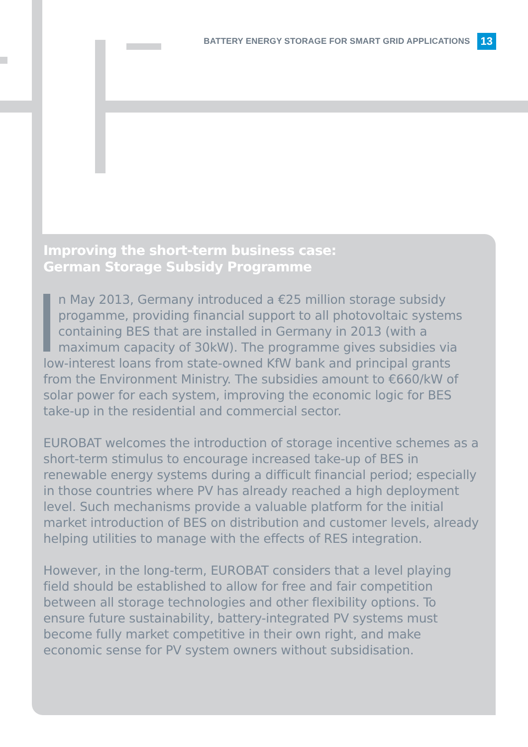BATTERY ENERGY STORAGE FOR SMART GRID APPLICATIONS 13
Improving the short-term business case:
German Storage Subsidy Programme
n May 2013, Germany introduced a €25 million storage subsidy progamme, providing financial support to all photovoltaic systems containing BES that are installed in Germany in 2013 (with a maximum capacity of 30kW). The programme gives subsidies via low-interest loans from state-owned KfW bank and principal grants from the Environment Ministry. The subsidies amount to €660/kW of solar power for each system, improving the economic logic for BES take-up in the residential and commercial sector.
EUROBAT welcomes the introduction of storage incentive schemes as a short-term stimulus to encourage increased take-up of BES in renewable energy systems during a difficult financial period; especially in those countries where PV has already reached a high deployment level. Such mechanisms provide a valuable platform for the initial market introduction of BES on distribution and customer levels, already helping utilities to manage with the effects of RES integration.
However, in the long-term, EUROBAT considers that a level playing field should be established to allow for free and fair competition between all storage technologies and other flexibility options. To ensure future sustainability, battery-integrated PV systems must become fully market competitive in their own right, and make economic sense for PV system owners without subsidisation.